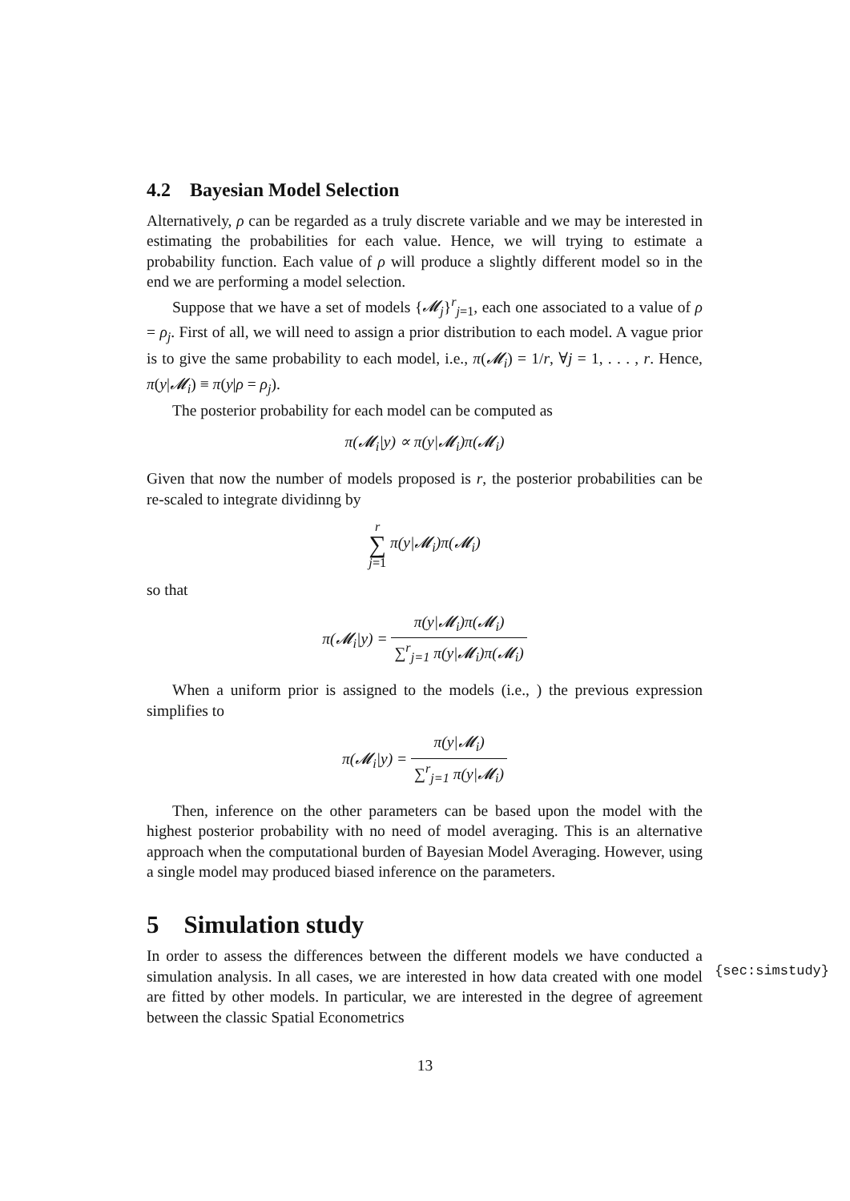4.2 Bayesian Model Selection
Alternatively, ρ can be regarded as a truly discrete variable and we may be interested in estimating the probabilities for each value. Hence, we will trying to estimate a probability function. Each value of ρ will produce a slightly different model so in the end we are performing a model selection.
Suppose that we have a set of models {𝓜<sub>j</sub>}<sup>r</sup><sub>j=1</sub>, each one associated to a value of ρ = ρ<sub>j</sub>. First of all, we will need to assign a prior distribution to each model. A vague prior is to give the same probability to each model, i.e., π(𝓜<sub>i</sub>) = 1/r, ∀j = 1, . . . , r. Hence, π(y|𝓜<sub>i</sub>) ≡ π(y|ρ = ρ<sub>j</sub>).
The posterior probability for each model can be computed as
π(𝓜<sub>i</sub>|y) ∝ π(y|𝓜<sub>i</sub>)π(𝓜<sub>i</sub>)
Given that now the number of models proposed is r, the posterior probabilities can be re-scaled to integrate dividinng by
r
∑
j=1 π(y|𝓜<sub>i</sub>)π(𝓜<sub>i</sub>)
so that
π(𝓜<sub>i</sub>|y) = π(y|𝓜<sub>i</sub>)π(𝓜<sub>i</sub>) ∑<sup>r</sup><sub>j=1</sub> π(y|𝓜<sub>i</sub>)π(𝓜<sub>i</sub>)
When a uniform prior is assigned to the models (i.e., ) the previous expression simplifies to
π(𝓜<sub>i</sub>|y) = π(y|𝓜<sub>i</sub>) ∑<sup>r</sup><sub>j=1</sub> π(y|𝓜<sub>i</sub>)
Then, inference on the other parameters can be based upon the model with the highest posterior probability with no need of model averaging. This is an alternative approach when the computational burden of Bayesian Model Averaging. However, using a single model may produced biased inference on the parameters.
5 Simulation study
{sec:simstudy}
In order to assess the differences between the different models we have conducted a simulation analysis. In all cases, we are interested in how data created with one model are fitted by other models. In particular, we are interested in the degree of agreement between the classic Spatial Econometrics
13